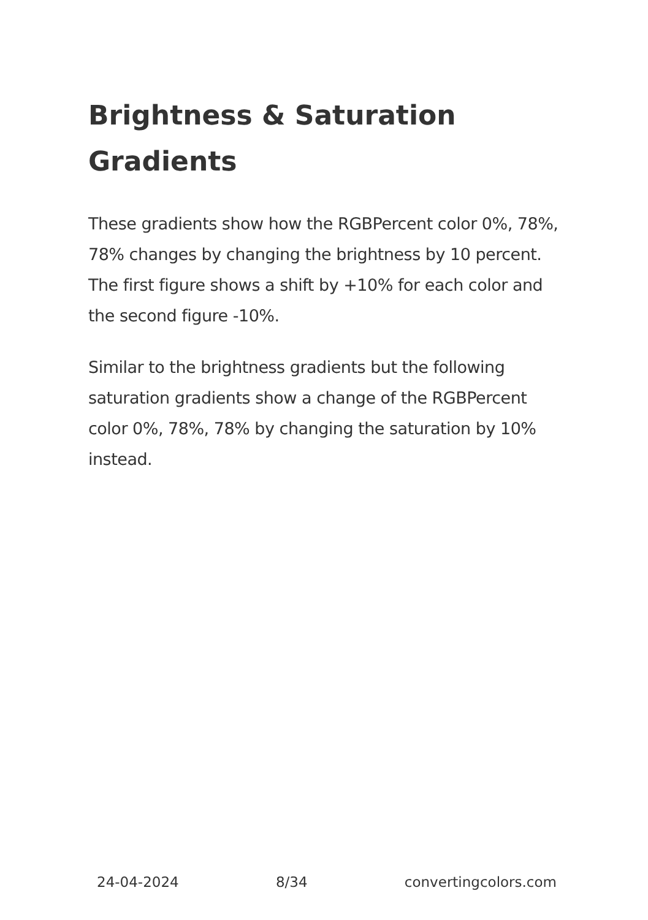Brightness & Saturation Gradients
These gradients show how the RGBPercent color 0%, 78%, 78% changes by changing the brightness by 10 percent. The first figure shows a shift by +10% for each color and the second figure -10%.
Similar to the brightness gradients but the following saturation gradients show a change of the RGBPercent color 0%, 78%, 78% by changing the saturation by 10% instead.
24-04-2024 8/34 convertingcolors.com